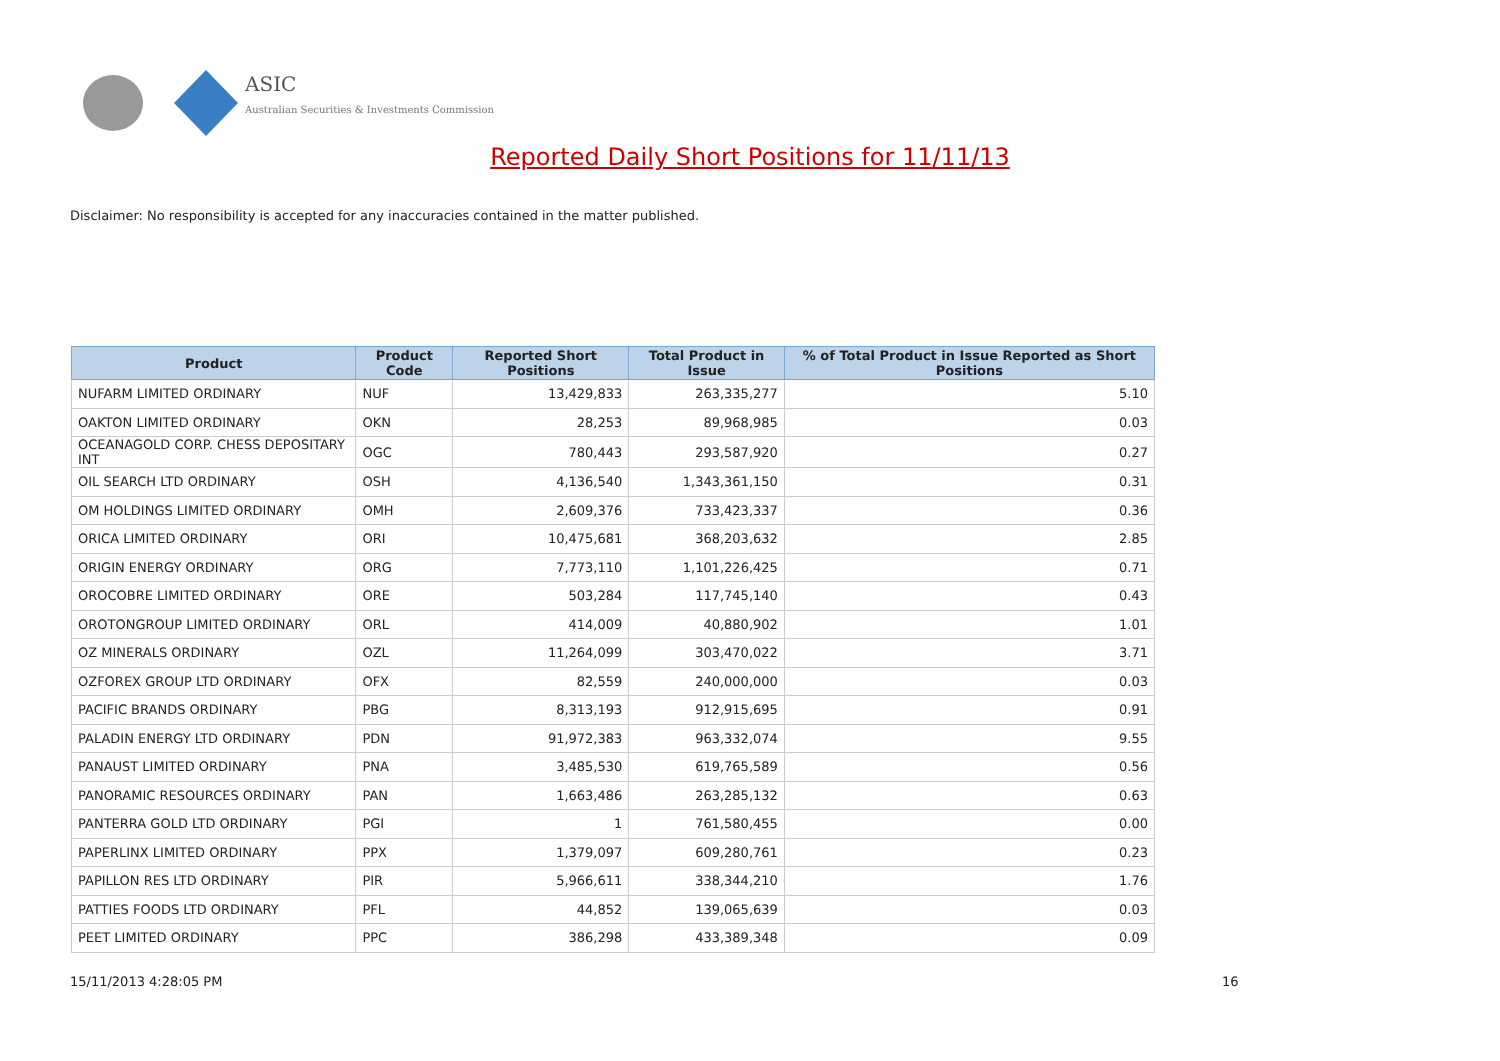ASIC
Australian Securities & Investments Commission
Reported Daily Short Positions for 11/11/13
Disclaimer: No responsibility is accepted for any inaccuracies contained in the matter published.
| Product | Product Code | Reported Short Positions | Total Product in Issue | % of Total Product in Issue Reported as Short Positions |
| --- | --- | --- | --- | --- |
| NUFARM LIMITED ORDINARY | NUF | 13,429,833 | 263,335,277 | 5.10 |
| OAKTON LIMITED ORDINARY | OKN | 28,253 | 89,968,985 | 0.03 |
| OCEANAGOLD CORP. CHESS DEPOSITARY INT | OGC | 780,443 | 293,587,920 | 0.27 |
| OIL SEARCH LTD ORDINARY | OSH | 4,136,540 | 1,343,361,150 | 0.31 |
| OM HOLDINGS LIMITED ORDINARY | OMH | 2,609,376 | 733,423,337 | 0.36 |
| ORICA LIMITED ORDINARY | ORI | 10,475,681 | 368,203,632 | 2.85 |
| ORIGIN ENERGY ORDINARY | ORG | 7,773,110 | 1,101,226,425 | 0.71 |
| OROCOBRE LIMITED ORDINARY | ORE | 503,284 | 117,745,140 | 0.43 |
| OROTONGROUP LIMITED ORDINARY | ORL | 414,009 | 40,880,902 | 1.01 |
| OZ MINERALS ORDINARY | OZL | 11,264,099 | 303,470,022 | 3.71 |
| OZFOREX GROUP LTD ORDINARY | OFX | 82,559 | 240,000,000 | 0.03 |
| PACIFIC BRANDS ORDINARY | PBG | 8,313,193 | 912,915,695 | 0.91 |
| PALADIN ENERGY LTD ORDINARY | PDN | 91,972,383 | 963,332,074 | 9.55 |
| PANAUST LIMITED ORDINARY | PNA | 3,485,530 | 619,765,589 | 0.56 |
| PANORAMIC RESOURCES ORDINARY | PAN | 1,663,486 | 263,285,132 | 0.63 |
| PANTERRA GOLD LTD ORDINARY | PGI | 1 | 761,580,455 | 0.00 |
| PAPERLINX LIMITED ORDINARY | PPX | 1,379,097 | 609,280,761 | 0.23 |
| PAPILLON RES LTD ORDINARY | PIR | 5,966,611 | 338,344,210 | 1.76 |
| PATTIES FOODS LTD ORDINARY | PFL | 44,852 | 139,065,639 | 0.03 |
| PEET LIMITED ORDINARY | PPC | 386,298 | 433,389,348 | 0.09 |
15/11/2013 4:28:05 PM 16